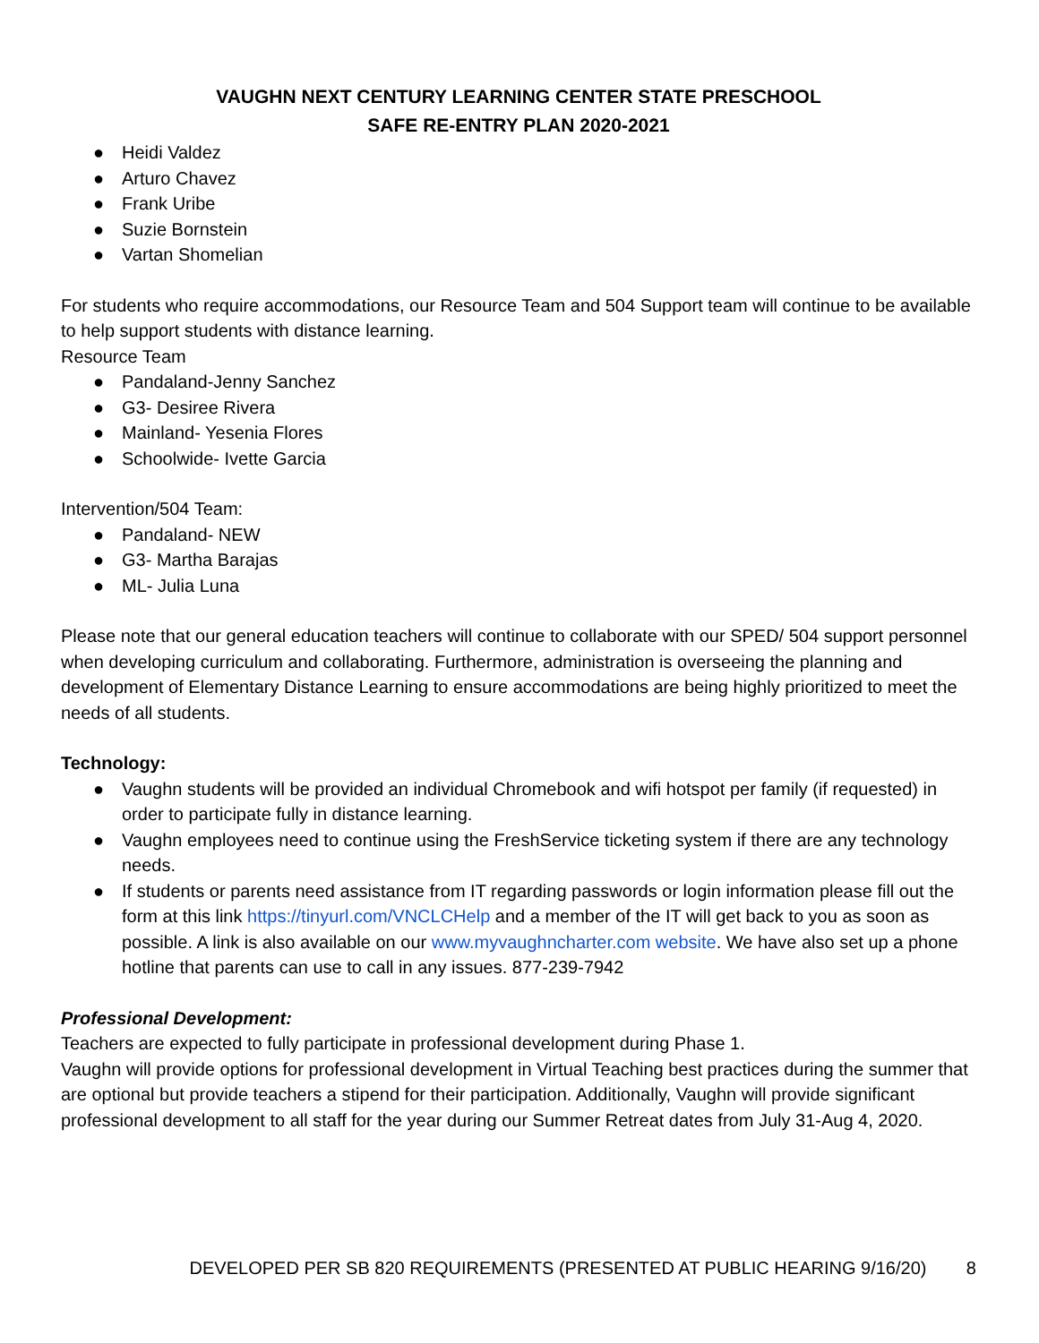VAUGHN NEXT CENTURY LEARNING CENTER STATE PRESCHOOL
SAFE RE-ENTRY PLAN 2020-2021
● Heidi Valdez
● Arturo Chavez
● Frank Uribe
● Suzie Bornstein
● Vartan Shomelian
For students who require accommodations, our Resource Team and 504 Support team will continue to be available to help support students with distance learning.
Resource Team
● Pandaland-Jenny Sanchez
● G3- Desiree Rivera
● Mainland- Yesenia Flores
● Schoolwide- Ivette Garcia
Intervention/504 Team:
● Pandaland- NEW
● G3- Martha Barajas
● ML- Julia Luna
Please note that our general education teachers will continue to collaborate with our SPED/ 504 support personnel when developing curriculum and collaborating. Furthermore, administration is overseeing the planning and development of Elementary Distance Learning to ensure accommodations are being highly prioritized to meet the needs of all students.
Technology:
● Vaughn students will be provided an individual Chromebook and wifi hotspot per family (if requested) in order to participate fully in distance learning.
● Vaughn employees need to continue using the FreshService ticketing system if there are any technology needs.
● If students or parents need assistance from IT regarding passwords or login information please fill out the form at this link https://tinyurl.com/VNCLCHelp and a member of the IT will get back to you as soon as possible. A link is also available on our www.myvaughncharter.com website. We have also set up a phone hotline that parents can use to call in any issues. 877-239-7942
Professional Development:
Teachers are expected to fully participate in professional development during Phase 1.
Vaughn will provide options for professional development in Virtual Teaching best practices during the summer that are optional but provide teachers a stipend for their participation. Additionally, Vaughn will provide significant professional development to all staff for the year during our Summer Retreat dates from July 31-Aug 4, 2020.
DEVELOPED PER SB 820 REQUIREMENTS (PRESENTED AT PUBLIC HEARING 9/16/20) 8